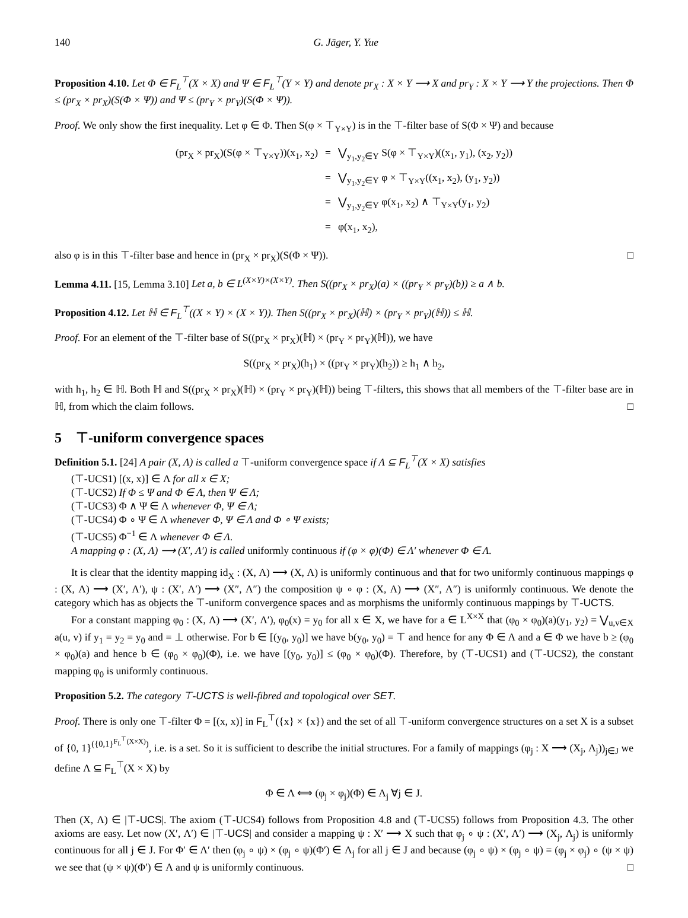140 G. Jäger, Y. Yue
Proposition 4.10. Let Φ ∈ F<sub>L</sub><sup>⊤</sup>(X × X) and Ψ ∈ F<sub>L</sub><sup>⊤</sup>(Y × Y) and denote pr<sub>X</sub> : X × Y ⟶ X and pr<sub>Y</sub> : X × Y ⟶ Y the projections. Then Φ ≤ (pr<sub>X</sub> × pr<sub>X</sub>)(S(Φ × Ψ)) and Ψ ≤ (pr<sub>Y</sub> × pr<sub>Y</sub>)(S(Φ × Ψ)).
Proof. We only show the first inequality. Let φ ∈ Φ. Then S(φ × ⊤<sub>Y×Y</sub>) is in the ⊤-filter base of S(Φ × Ψ) and because
| (pr<sub>X</sub> × pr<sub>X</sub>)(S(φ × ⊤<sub>Y×Y</sub>))(x<sub>1</sub>, x<sub>2</sub>) | = | ⋁<sub>y<sub>1</sub>,y<sub>2</sub>∈Y</sub> S(φ × ⊤<sub>Y×Y</sub>)((x<sub>1</sub>, y<sub>1</sub>), (x<sub>2</sub>, y<sub>2</sub>)) |
| | = | ⋁<sub>y<sub>1</sub>,y<sub>2</sub>∈Y</sub> φ × ⊤<sub>Y×Y</sub>((x<sub>1</sub>, x<sub>2</sub>), (y<sub>1</sub>, y<sub>2</sub>)) |
| | = | ⋁<sub>y<sub>1</sub>,y<sub>2</sub>∈Y</sub> φ(x<sub>1</sub>, x<sub>2</sub>) ∧ ⊤<sub>Y×Y</sub>(y<sub>1</sub>, y<sub>2</sub>) |
| | = | φ(x<sub>1</sub>, x<sub>2</sub>), |
also φ is in this ⊤-filter base and hence in (pr<sub>X</sub> × pr<sub>X</sub>)(S(Φ × Ψ)). □
Lemma 4.11. [15, Lemma 3.10] Let a, b ∈ L<sup>(X×Y)×(X×Y)</sup>. Then S((pr<sub>X</sub> × pr<sub>X</sub>)(a) × ((pr<sub>Y</sub> × pr<sub>Y</sub>)(b)) ≥ a ∧ b.
Proposition 4.12. Let ℍ ∈ F<sub>L</sub><sup>⊤</sup>((X × Y) × (X × Y)). Then S((pr<sub>X</sub> × pr<sub>X</sub>)(ℍ) × (pr<sub>Y</sub> × pr<sub>Y</sub>)(ℍ)) ≤ ℍ.
Proof. For an element of the ⊤-filter base of S((pr<sub>X</sub> × pr<sub>X</sub>)(ℍ) × (pr<sub>Y</sub> × pr<sub>Y</sub>)(ℍ)), we have
S((pr<sub>X</sub> × pr<sub>X</sub>)(h<sub>1</sub>) × ((pr<sub>Y</sub> × pr<sub>Y</sub>)(h<sub>2</sub>)) ≥ h<sub>1</sub> ∧ h<sub>2</sub>,
with h<sub>1</sub>, h<sub>2</sub> ∈ ℍ. Both ℍ and S((pr<sub>X</sub> × pr<sub>X</sub>)(ℍ) × (pr<sub>Y</sub> × pr<sub>Y</sub>)(ℍ)) being ⊤-filters, this shows that all members of the ⊤-filter base are in ℍ, from which the claim follows. □
5 ⊤-uniform convergence spaces
Definition 5.1. [24] A pair (X, Λ) is called a ⊤-uniform convergence space if Λ ⊆ F<sub>L</sub><sup>⊤</sup>(X × X) satisfies
(⊤-UCS1) [(x, x)] ∈ Λ for all x ∈ X;
(⊤-UCS2) If Φ ≤ Ψ and Φ ∈ Λ, then Ψ ∈ Λ;
(⊤-UCS3) Φ ∧ Ψ ∈ Λ whenever Φ, Ψ ∈ Λ;
(⊤-UCS4) Φ ∘ Ψ ∈ Λ whenever Φ, Ψ ∈ Λ and Φ ∘ Ψ exists;
(⊤-UCS5) Φ<sup>−1</sup> ∈ Λ whenever Φ ∈ Λ.
A mapping φ : (X, Λ) ⟶ (X′, Λ′) is called uniformly continuous if (φ × φ)(Φ) ∈ Λ′ whenever Φ ∈ Λ.
It is clear that the identity mapping id<sub>X</sub> : (X, Λ) ⟶ (X, Λ) is uniformly continuous and that for two uniformly continuous mappings φ : (X, Λ) ⟶ (X′, Λ′), ψ : (X′, Λ′) ⟶ (X″, Λ″) the composition ψ ∘ φ : (X, Λ) ⟶ (X″, Λ″) is uniformly continuous. We denote the category which has as objects the ⊤-uniform convergence spaces and as morphisms the uniformly continuous mappings by ⊤-UCTS.
For a constant mapping φ<sub>0</sub> : (X, Λ) ⟶ (X′, Λ′), φ<sub>0</sub>(x) = y<sub>0</sub> for all x ∈ X, we have for a ∈ L<sup>X×X</sup> that (φ<sub>0</sub> × φ<sub>0</sub>)(a)(y<sub>1</sub>, y<sub>2</sub>) = ⋁<sub>u,v∈X</sub> a(u, v) if y<sub>1</sub> = y<sub>2</sub> = y<sub>0</sub> and = ⊥ otherwise. For b ∈ [(y<sub>0</sub>, y<sub>0</sub>)] we have b(y<sub>0</sub>, y<sub>0</sub>) = ⊤ and hence for any Φ ∈ Λ and a ∈ Φ we have b ≥ (φ<sub>0</sub> × φ<sub>0</sub>)(a) and hence b ∈ (φ<sub>0</sub> × φ<sub>0</sub>)(Φ), i.e. we have [(y<sub>0</sub>, y<sub>0</sub>)] ≤ (φ<sub>0</sub> × φ<sub>0</sub>)(Φ). Therefore, by (⊤-UCS1) and (⊤-UCS2), the constant mapping φ<sub>0</sub> is uniformly continuous.
Proposition 5.2. The category ⊤-UCTS is well-fibred and topological over SET.
Proof. There is only one ⊤-filter Φ = [(x, x)] in F<sub>L</sub><sup>⊤</sup>({x} × {x}) and the set of all ⊤-uniform convergence structures on a set X is a subset of {0, 1}<sup>({0,1}<sup>F<sub>L</sub><sup>⊤</sup>(X×X)</sup>)</sup>, i.e. is a set. So it is sufficient to describe the initial structures. For a family of mappings (φ<sub>j</sub> : X ⟶ (X<sub>j</sub>, Λ<sub>j</sub>))<sub>j∈J</sub> we define Λ ⊆ F<sub>L</sub><sup>⊤</sup>(X × X) by
Φ ∈ Λ ⟺ (φ<sub>j</sub> × φ<sub>j</sub>)(Φ) ∈ Λ<sub>j</sub> ∀j ∈ J.
Then (X, Λ) ∈ |⊤-UCS|. The axiom (⊤-UCS4) follows from Proposition 4.8 and (⊤-UCS5) follows from Proposition 4.3. The other axioms are easy. Let now (X′, Λ′) ∈ |⊤-UCS| and consider a mapping ψ : X′ ⟶ X such that φ<sub>j</sub> ∘ ψ : (X′, Λ′) ⟶ (X<sub>j</sub>, Λ<sub>j</sub>) is uniformly continuous for all j ∈ J. For Φ′ ∈ Λ′ then (φ<sub>j</sub> ∘ ψ) × (φ<sub>j</sub> ∘ ψ)(Φ′) ∈ Λ<sub>j</sub> for all j ∈ J and because (φ<sub>j</sub> ∘ ψ) × (φ<sub>j</sub> ∘ ψ) = (φ<sub>j</sub> × φ<sub>j</sub>) ∘ (ψ × ψ) we see that (ψ × ψ)(Φ′) ∈ Λ and ψ is uniformly continuous. □